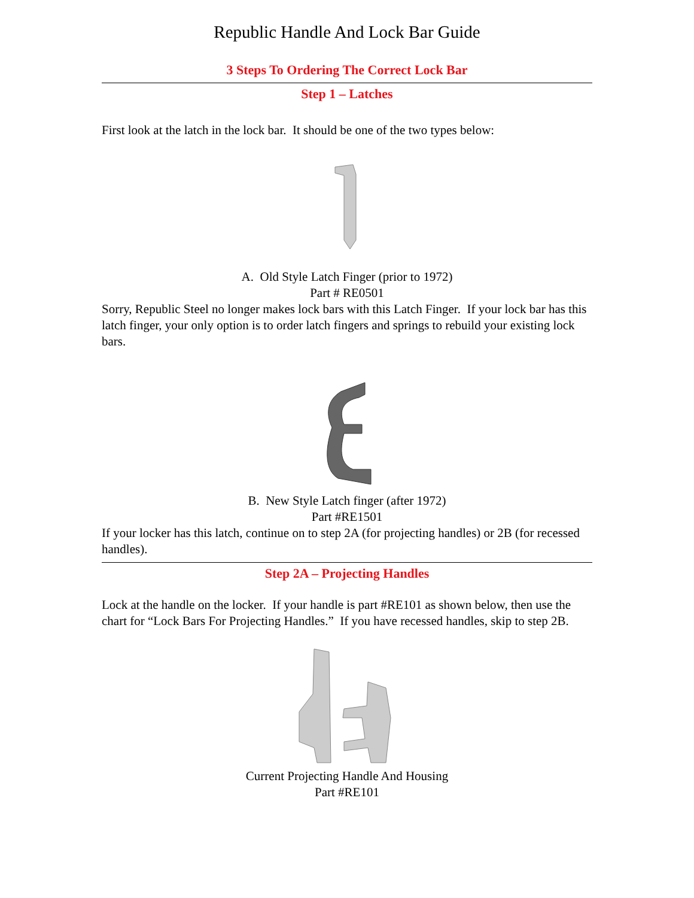Republic Handle And Lock Bar Guide
3 Steps To Ordering The Correct Lock Bar
Step 1 – Latches
First look at the latch in the lock bar. It should be one of the two types below:
A. Old Style Latch Finger (prior to 1972)
Part # RE0501
Sorry, Republic Steel no longer makes lock bars with this Latch Finger. If your lock bar has this latch finger, your only option is to order latch fingers and springs to rebuild your existing lock bars.
B. New Style Latch finger (after 1972)
Part #RE1501
If your locker has this latch, continue on to step 2A (for projecting handles) or 2B (for recessed handles).
Step 2A – Projecting Handles
Lock at the handle on the locker. If your handle is part #RE101 as shown below, then use the chart for “Lock Bars For Projecting Handles.” If you have recessed handles, skip to step 2B.
Current Projecting Handle And Housing
Part #RE101